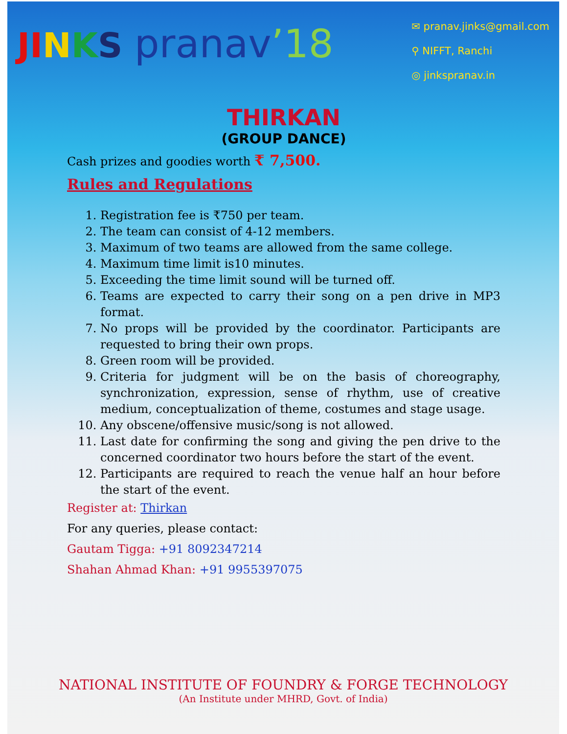JI NKS pranav’18
✉ pranav.jinks@gmail.com
⚲ NIFFT, Ranchi
◎ jinkspranav.in
THIRKAN
(GROUP DANCE)
Cash prizes and goodies worth ₹ 7,500.
Rules and Regulations
1. Registration fee is ₹750 per team.
2. The team can consist of 4-12 members.
3. Maximum of two teams are allowed from the same college.
4. Maximum time limit is10 minutes.
5. Exceeding the time limit sound will be turned off.
6. Teams are expected to carry their song on a pen drive in MP3 format.
7. No props will be provided by the coordinator. Participants are requested to bring their own props.
8. Green room will be provided.
9. Criteria for judgment will be on the basis of choreography, synchronization, expression, sense of rhythm, use of creative medium, conceptualization of theme, costumes and stage usage.
10. Any obscene/offensive music/song is not allowed.
11. Last date for confirming the song and giving the pen drive to the concerned coordinator two hours before the start of the event.
12. Participants are required to reach the venue half an hour before the start of the event.
Register at: Thirkan
For any queries, please contact:
Gautam Tigga: +91 8092347214
Shahan Ahmad Khan: +91 9955397075
NATIONAL INSTITUTE OF FOUNDRY & FORGE TECHNOLOGY
(An Institute under MHRD, Govt. of India)